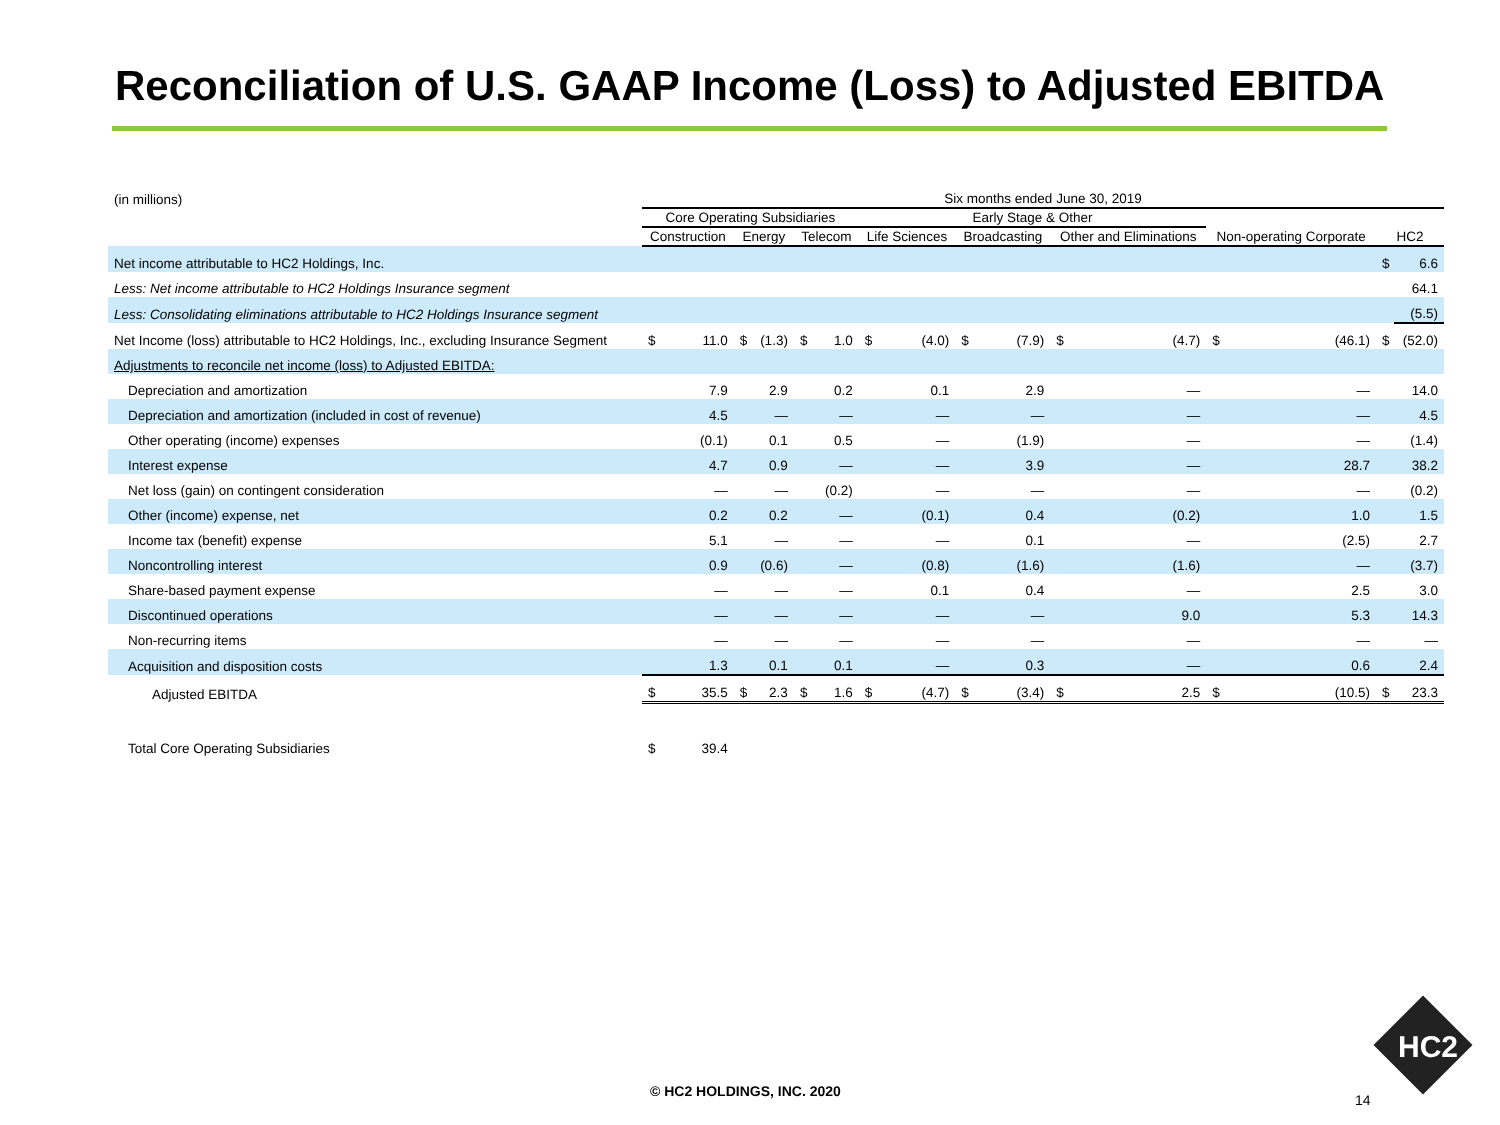Reconciliation of U.S. GAAP Income (Loss) to Adjusted EBITDA
| (in millions) | Six months ended June 30, 2019 | | | | | | | | | | | | | | | |
| | Core Operating Subsidiaries | | | | | | Early Stage & Other | | | | | | | | | |
| | Construction | | Energy | | Telecom | | Life Sciences | | Broadcasting | | Other and Eliminations | | Non-operating Corporate | | HC2 | |
| Net income attributable to HC2 Holdings, Inc. | | | | | | | | | | | | | | | $ | 6.6 |
| Less: Net income attributable to HC2 Holdings Insurance segment | | | | | | | | | | | | | | | | 64.1 |
| Less: Consolidating eliminations attributable to HC2 Holdings Insurance segment | | | | | | | | | | | | | | | | (5.5) |
| Net Income (loss) attributable to HC2 Holdings, Inc., excluding Insurance Segment | $ | 11.0 | $ | (1.3) | $ | 1.0 | $ | (4.0) | $ | (7.9) | $ | (4.7) | $ | (46.1) | $ | (52.0) |
| Adjustments to reconcile net income (loss) to Adjusted EBITDA: | | | | | | | | | | | | | | | | |
| Depreciation and amortization | | 7.9 | | 2.9 | | 0.2 | | 0.1 | | 2.9 | | — | | — | | 14.0 |
| Depreciation and amortization (included in cost of revenue) | | 4.5 | | — | | — | | — | | — | | — | | — | | 4.5 |
| Other operating (income) expenses | | (0.1) | | 0.1 | | 0.5 | | — | | (1.9) | | — | | — | | (1.4) |
| Interest expense | | 4.7 | | 0.9 | | — | | — | | 3.9 | | — | | 28.7 | | 38.2 |
| Net loss (gain) on contingent consideration | | — | | — | | (0.2) | | — | | — | | — | | — | | (0.2) |
| Other (income) expense, net | | 0.2 | | 0.2 | | — | | (0.1) | | 0.4 | | (0.2) | | 1.0 | | 1.5 |
| Income tax (benefit) expense | | 5.1 | | — | | — | | — | | 0.1 | | — | | (2.5) | | 2.7 |
| Noncontrolling interest | | 0.9 | | (0.6) | | — | | (0.8) | | (1.6) | | (1.6) | | — | | (3.7) |
| Share-based payment expense | | — | | — | | — | | 0.1 | | 0.4 | | — | | 2.5 | | 3.0 |
| Discontinued operations | | — | | — | | — | | — | | — | | 9.0 | | 5.3 | | 14.3 |
| Non-recurring items | | — | | — | | — | | — | | — | | — | | — | | — |
| Acquisition and disposition costs | | 1.3 | | 0.1 | | 0.1 | | — | | 0.3 | | — | | 0.6 | | 2.4 |
| Adjusted EBITDA | $ | 35.5 | $ | 2.3 | $ | 1.6 | $ | (4.7) | $ | (3.4) | $ | 2.5 | $ | (10.5) | $ | 23.3 |
| Total Core Operating Subsidiaries | $ | 39.4 | | | | | | | | | | | | | | |
© HC2 HOLDINGS, INC. 2020
14
HC2